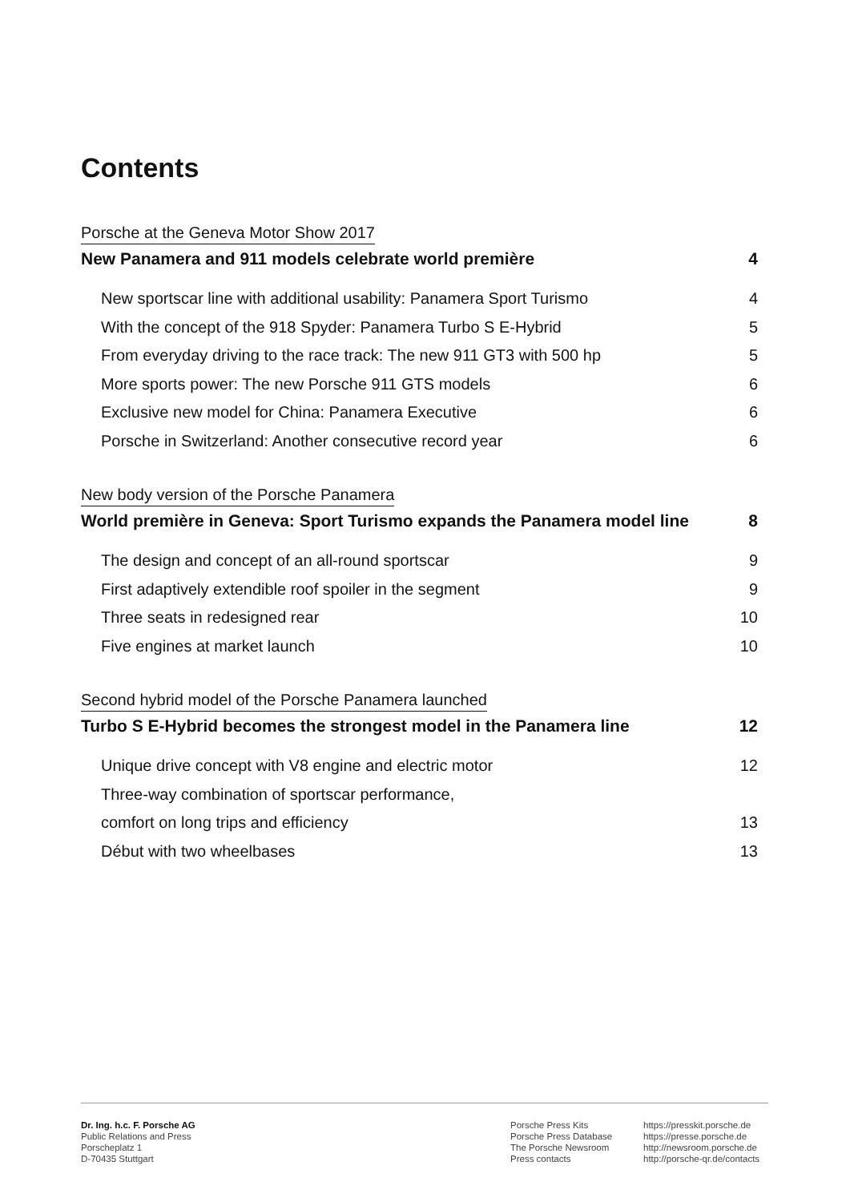Contents
Porsche at the Geneva Motor Show 2017
New Panamera and 911 models celebrate world première 4
New sportscar line with additional usability: Panamera Sport Turismo 4
With the concept of the 918 Spyder: Panamera Turbo S E-Hybrid 5
From everyday driving to the race track: The new 911 GT3 with 500 hp 5
More sports power: The new Porsche 911 GTS models 6
Exclusive new model for China: Panamera Executive 6
Porsche in Switzerland: Another consecutive record year 6
New body version of the Porsche Panamera
World première in Geneva: Sport Turismo expands the Panamera model line 8
The design and concept of an all-round sportscar 9
First adaptively extendible roof spoiler in the segment 9
Three seats in redesigned rear 10
Five engines at market launch 10
Second hybrid model of the Porsche Panamera launched
Turbo S E-Hybrid becomes the strongest model in the Panamera line 12
Unique drive concept with V8 engine and electric motor 12
Three-way combination of sportscar performance,
comfort on long trips and efficiency 13
Début with two wheelbases 13
Dr. Ing. h.c. F. Porsche AG
Public Relations and Press
Porscheplatz 1
D-70435 Stuttgart
Porsche Press Kits
Porsche Press Database
The Porsche Newsroom
Press contacts
https://presskit.porsche.de
https://presse.porsche.de
http://newsroom.porsche.de
http://porsche-qr.de/contacts